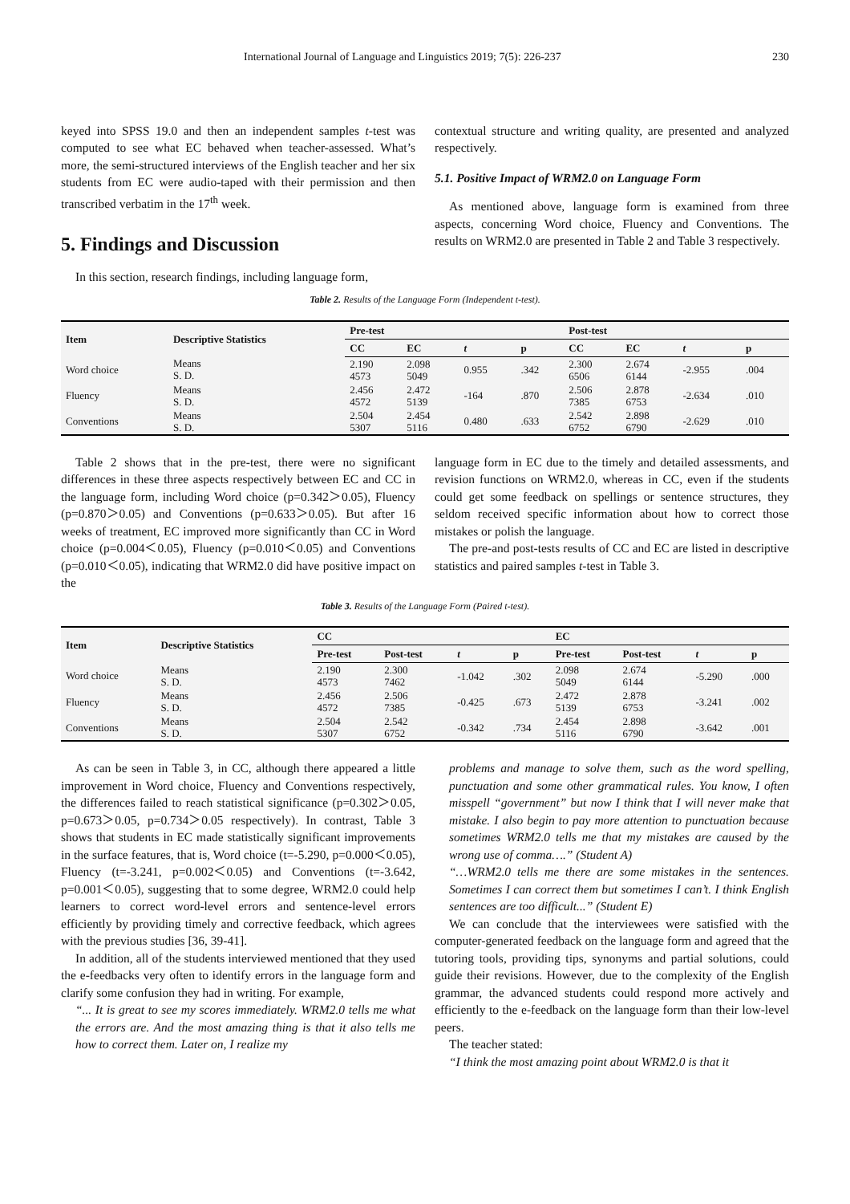International Journal of Language and Linguistics 2019; 7(5): 226-237 230
keyed into SPSS 19.0 and then an independent samples t-test was computed to see what EC behaved when teacher-assessed. What’s more, the semi-structured interviews of the English teacher and her six students from EC were audio-taped with their permission and then transcribed verbatim in the 17<sup>th</sup> week.
5. Findings and Discussion
In this section, research findings, including language form,
contextual structure and writing quality, are presented and analyzed respectively.
5.1. Positive Impact of WRM2.0 on Language Form
As mentioned above, language form is examined from three aspects, concerning Word choice, Fluency and Conventions. The results on WRM2.0 are presented in Table 2 and Table 3 respectively.
Table 2. Results of the Language Form (Independent t-test).
| Item | Descriptive Statistics | Pre-test | | | | Post-test | | | |
| --- | --- | --- | --- | --- | --- | --- | --- | --- | --- |
| | | CC | EC | t | p | CC | EC | t | p |
| Word choice | Means S. D. | 2.190 4573 | 2.098 5049 | 0.955 | .342 | 2.300 6506 | 2.674 6144 | -2.955 | .004 |
| Fluency | Means S. D. | 2.456 4572 | 2.472 5139 | -164 | .870 | 2.506 7385 | 2.878 6753 | -2.634 | .010 |
| Conventions | Means S. D. | 2.504 5307 | 2.454 5116 | 0.480 | .633 | 2.542 6752 | 2.898 6790 | -2.629 | .010 |
Table 2 shows that in the pre-test, there were no significant differences in these three aspects respectively between EC and CC in the language form, including Word choice (p=0.342＞0.05), Fluency (p=0.870＞0.05) and Conventions (p=0.633＞0.05). But after 16 weeks of treatment, EC improved more significantly than CC in Word choice (p=0.004＜0.05), Fluency (p=0.010＜0.05) and Conventions (p=0.010＜0.05), indicating that WRM2.0 did have positive impact on the
language form in EC due to the timely and detailed assessments, and revision functions on WRM2.0, whereas in CC, even if the students could get some feedback on spellings or sentence structures, they seldom received specific information about how to correct those mistakes or polish the language.
The pre-and post-tests results of CC and EC are listed in descriptive statistics and paired samples t-test in Table 3.
Table 3. Results of the Language Form (Paired t-test).
| Item | Descriptive Statistics | CC | | | | EC | | | |
| --- | --- | --- | --- | --- | --- | --- | --- | --- | --- |
| | | Pre-test | Post-test | t | p | Pre-test | Post-test | t | p |
| Word choice | Means S. D. | 2.190 4573 | 2.300 7462 | -1.042 | .302 | 2.098 5049 | 2.674 6144 | -5.290 | .000 |
| Fluency | Means S. D. | 2.456 4572 | 2.506 7385 | -0.425 | .673 | 2.472 5139 | 2.878 6753 | -3.241 | .002 |
| Conventions | Means S. D. | 2.504 5307 | 2.542 6752 | -0.342 | .734 | 2.454 5116 | 2.898 6790 | -3.642 | .001 |
As can be seen in Table 3, in CC, although there appeared a little improvement in Word choice, Fluency and Conventions respectively, the differences failed to reach statistical significance (p=0.302＞0.05, p=0.673＞0.05, p=0.734＞0.05 respectively). In contrast, Table 3 shows that students in EC made statistically significant improvements in the surface features, that is, Word choice (t=-5.290, p=0.000＜0.05), Fluency (t=-3.241, p=0.002＜0.05) and Conventions (t=-3.642, p=0.001＜0.05), suggesting that to some degree, WRM2.0 could help learners to correct word-level errors and sentence-level errors efficiently by providing timely and corrective feedback, which agrees with the previous studies [36, 39-41].
In addition, all of the students interviewed mentioned that they used the e-feedbacks very often to identify errors in the language form and clarify some confusion they had in writing. For example,
“... It is great to see my scores immediately. WRM2.0 tells me what the errors are. And the most amazing thing is that it also tells me how to correct them. Later on, I realize my
problems and manage to solve them, such as the word spelling, punctuation and some other grammatical rules. You know, I often misspell “government” but now I think that I will never make that mistake. I also begin to pay more attention to punctuation because sometimes WRM2.0 tells me that my mistakes are caused by the wrong use of comma….” (Student A)
“…WRM2.0 tells me there are some mistakes in the sentences. Sometimes I can correct them but sometimes I can’t. I think English sentences are too difficult...” (Student E)
We can conclude that the interviewees were satisfied with the computer-generated feedback on the language form and agreed that the tutoring tools, providing tips, synonyms and partial solutions, could guide their revisions. However, due to the complexity of the English grammar, the advanced students could respond more actively and efficiently to the e-feedback on the language form than their low-level peers.
The teacher stated:
“I think the most amazing point about WRM2.0 is that it